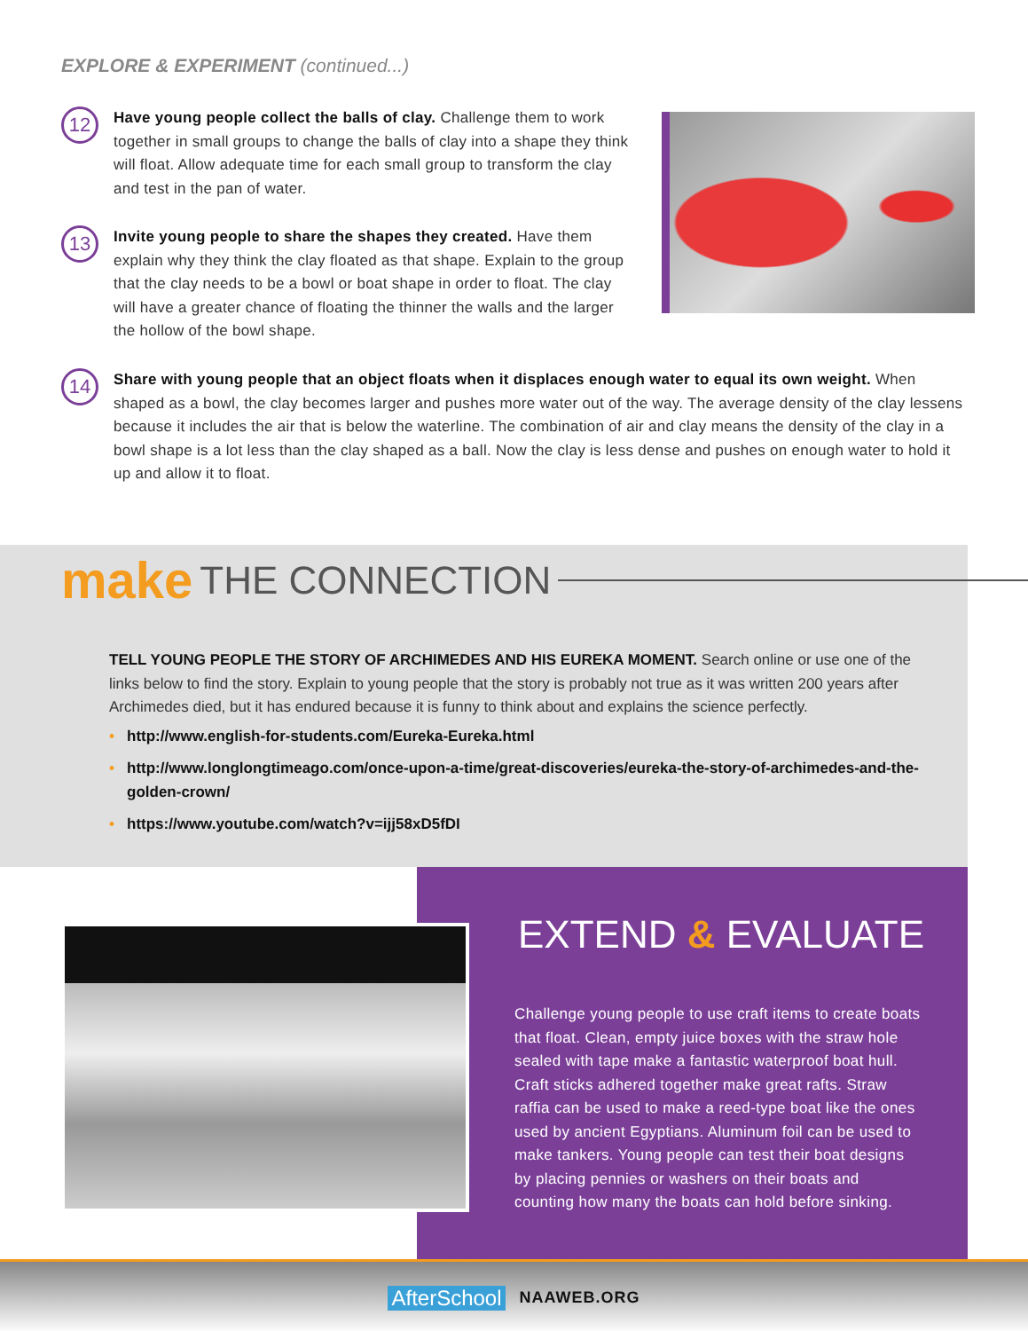EXPLORE & EXPERIMENT (continued...)
12
Have young people collect the balls of clay. Challenge them to work together in small groups to change the balls of clay into a shape they think will float. Allow adequate time for each small group to transform the clay and test in the pan of water.
13
Invite young people to share the shapes they created. Have them explain why they think the clay floated as that shape. Explain to the group that the clay needs to be a bowl or boat shape in order to float. The clay will have a greater chance of floating the thinner the walls and the larger the hollow of the bowl shape.
14
Share with young people that an object floats when it displaces enough water to equal its own weight. When shaped as a bowl, the clay becomes larger and pushes more water out of the way. The average density of the clay lessens because it includes the air that is below the waterline. The combination of air and clay means the density of the clay in a bowl shape is a lot less than the clay shaped as a ball. Now the clay is less dense and pushes on enough water to hold it up and allow it to float.
make THE CONNECTION
TELL YOUNG PEOPLE THE STORY OF ARCHIMEDES AND HIS EUREKA MOMENT. Search online or use one of the links below to find the story. Explain to young people that the story is probably not true as it was written 200 years after Archimedes died, but it has endured because it is funny to think about and explains the science perfectly.
• http://www.english-for-students.com/Eureka-Eureka.html
• http://www.longlongtimeago.com/once-upon-a-time/great-discoveries/eureka-the-story-of-archimedes-and-the-golden-crown/
• https://www.youtube.com/watch?v=ijj58xD5fDI
EXTEND & EVALUATE
Challenge young people to use craft items to create boats that float. Clean, empty juice boxes with the straw hole sealed with tape make a fantastic waterproof boat hull. Craft sticks adhered together make great rafts. Straw raffia can be used to make a reed-type boat like the ones used by ancient Egyptians. Aluminum foil can be used to make tankers. Young people can test their boat designs by placing pennies or washers on their boats and counting how many the boats can hold before sinking.
AfterSchool NAAWEB.ORG